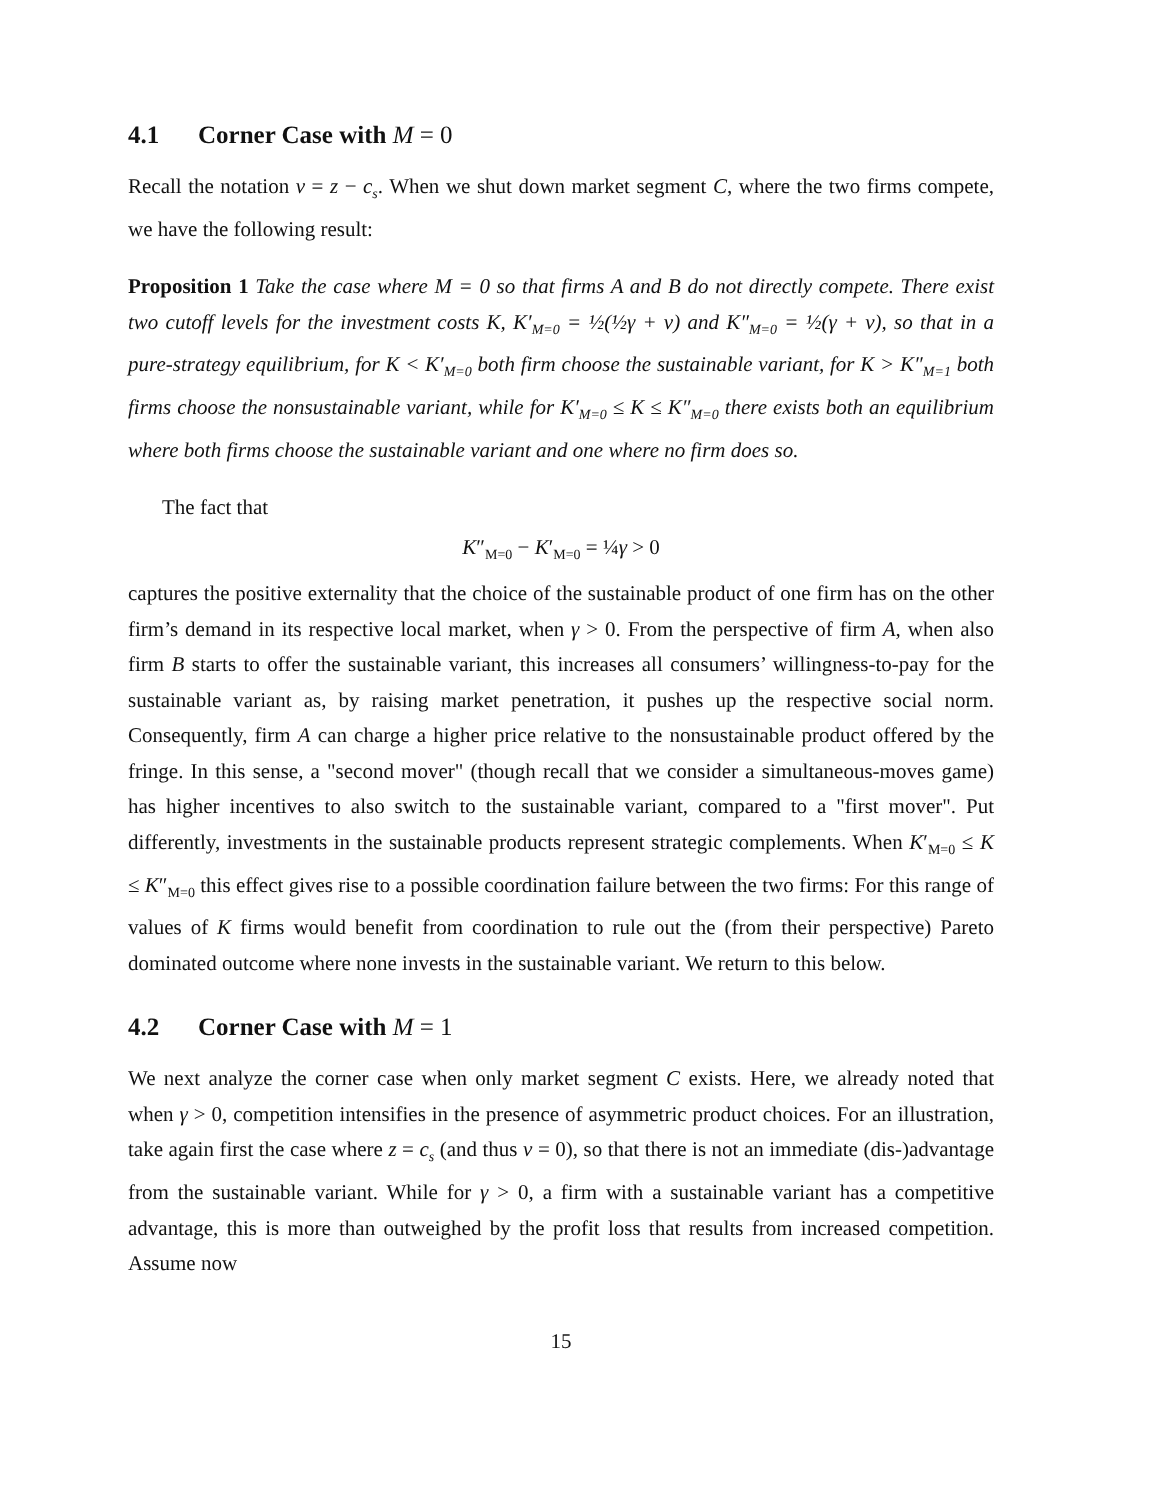4.1 Corner Case with M = 0
Recall the notation v = z − c<sub>s</sub>. When we shut down market segment C, where the two firms compete, we have the following result:
Proposition 1 Take the case where M = 0 so that firms A and B do not directly compete. There exist two cutoff levels for the investment costs K, K′<sub>M=0</sub> = ½(½γ + v) and K″<sub>M=0</sub> = ½(γ + v), so that in a pure-strategy equilibrium, for K < K′<sub>M=0</sub> both firm choose the sustainable variant, for K > K″<sub>M=1</sub> both firms choose the nonsustainable variant, while for K′<sub>M=0</sub> ≤ K ≤ K″<sub>M=0</sub> there exists both an equilibrium where both firms choose the sustainable variant and one where no firm does so.
The fact that
K″<sub>M=0</sub> − K′<sub>M=0</sub> = ¼γ > 0
captures the positive externality that the choice of the sustainable product of one firm has on the other firm’s demand in its respective local market, when γ > 0. From the perspective of firm A, when also firm B starts to offer the sustainable variant, this increases all consumers’ willingness-to-pay for the sustainable variant as, by raising market penetration, it pushes up the respective social norm. Consequently, firm A can charge a higher price relative to the nonsustainable product offered by the fringe. In this sense, a "second mover" (though recall that we consider a simultaneous-moves game) has higher incentives to also switch to the sustainable variant, compared to a "first mover". Put differently, investments in the sustainable products represent strategic complements. When K′<sub>M=0</sub> ≤ K ≤ K″<sub>M=0</sub> this effect gives rise to a possible coordination failure between the two firms: For this range of values of K firms would benefit from coordination to rule out the (from their perspective) Pareto dominated outcome where none invests in the sustainable variant. We return to this below.
4.2 Corner Case with M = 1
We next analyze the corner case when only market segment C exists. Here, we already noted that when γ > 0, competition intensifies in the presence of asymmetric product choices. For an illustration, take again first the case where z = c<sub>s</sub> (and thus v = 0), so that there is not an immediate (dis-)advantage from the sustainable variant. While for γ > 0, a firm with a sustainable variant has a competitive advantage, this is more than outweighed by the profit loss that results from increased competition. Assume now
15